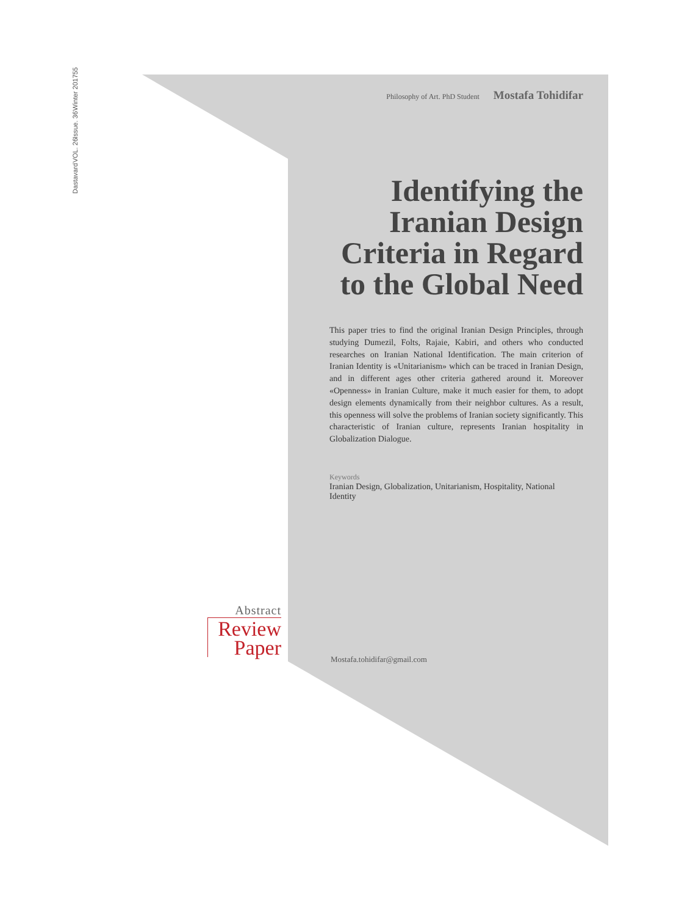55
Winter 2017
Issue. 36
VOL. 26
Dastavard
Philosophy of Art. PhD Student Mostafa Tohidifar
Identifying the Iranian Design Criteria in Regard to the Global Need
This paper tries to find the original Iranian Design Principles, through studying Dumezil, Folts, Rajaie, Kabiri, and others who conducted researches on Iranian National Identification. The main criterion of Iranian Identity is «Unitarianism» which can be traced in Iranian Design, and in different ages other criteria gathered around it. Moreover «Openness» in Iranian Culture, make it much easier for them, to adopt design elements dynamically from their neighbor cultures. As a result, this openness will solve the problems of Iranian society significantly. This characteristic of Iranian culture, represents Iranian hospitality in Globalization Dialogue.
Keywords
Iranian Design, Globalization, Unitarianism, Hospitality, National Identity
Abstract
Review
Paper
Mostafa.tohidifar@gmail.com